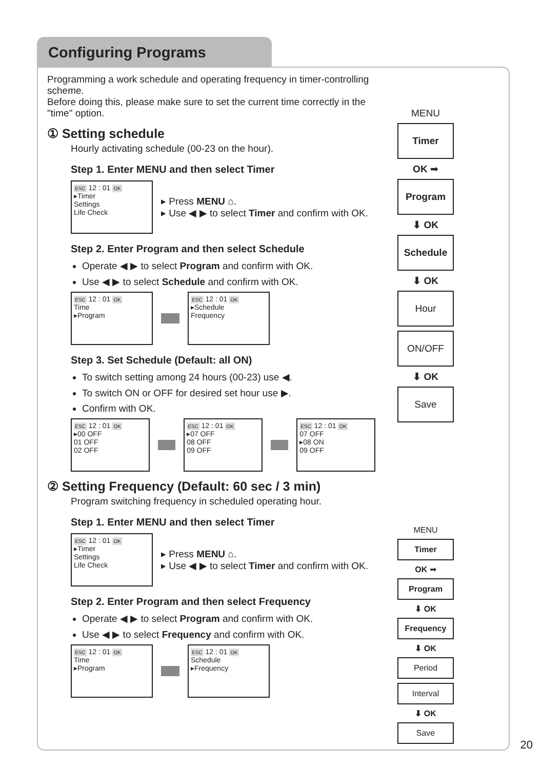Configuring Programs
Programming a work schedule and operating frequency in timer-controlling scheme.
Before doing this, please make sure to set the current time correctly in the "time" option.
① Setting schedule
Hourly activating schedule (00-23 on the hour).
Step 1. Enter MENU and then select Timer
ESC 12 : 01 OK
▸Timer
Settings
Life Check
▸ Press MENU ⌂.
▸ Use ◀ ▶ to select Timer and confirm with OK.
Step 2. Enter Program and then select Schedule
Operate ◀ ▶ to select Program and confirm with OK.
Use ◀ ▶ to select Schedule and confirm with OK.
ESC 12 : 01 OK
Time
▸Program
ESC 12 : 01 OK
▸Schedule
Frequency
Step 3. Set Schedule (Default: all ON)
To switch setting among 24 hours (00-23) use ◀.
To switch ON or OFF for desired set hour use ▶.
Confirm with OK.
ESC 12 : 01 OK
▸00 OFF
01 OFF
02 OFF
ESC 12 : 01 OK
▸07 OFF
08 OFF
09 OFF
ESC 12 : 01 OK
07 OFF
▸08 ON
09 OFF
② Setting Frequency (Default: 60 sec / 3 min)
Program switching frequency in scheduled operating hour.
Step 1. Enter MENU and then select Timer
ESC 12 : 01 OK
▸Timer
Settings
Life Check
▸ Press MENU ⌂.
▸ Use ◀ ▶ to select Timer and confirm with OK.
Step 2. Enter Program and then select Frequency
Operate ◀ ▶ to select Program and confirm with OK.
Use ◀ ▶ to select Frequency and confirm with OK.
ESC 12 : 01 OK
Time
▸Program
ESC 12 : 01 OK
Schedule
▸Frequency
MENU
Timer
OK ➡
Program
⬇ OK
Schedule
⬇ OK
Hour
ON/OFF
⬇ OK
Save
MENU
Timer
OK ➡
Program
⬇ OK
Frequency
⬇ OK
Period
Interval
⬇ OK
Save
20